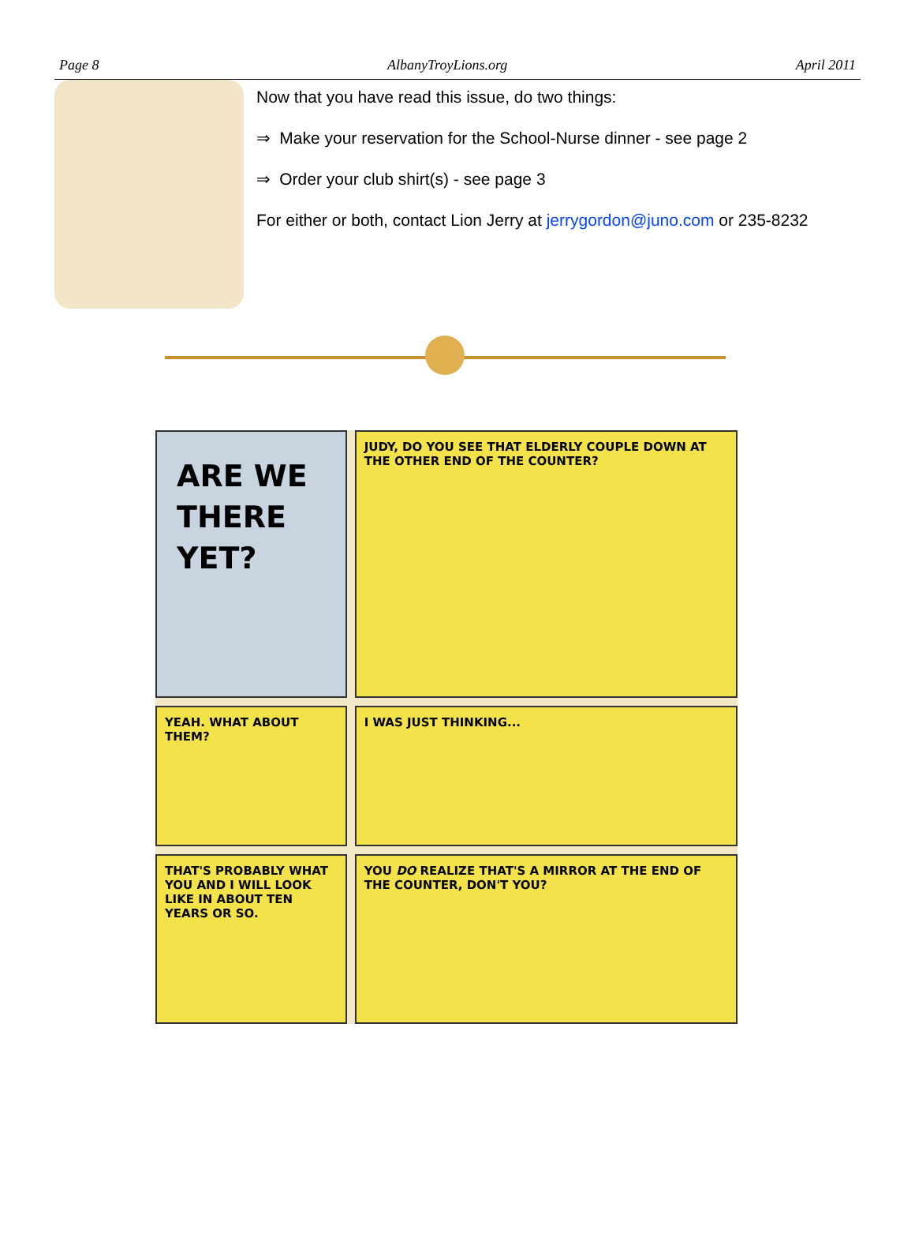Page 8 AlbanyTroyLions.org April 2011
Now that you have read this issue, do two things:
⇒ Make your reservation for the School-Nurse dinner - see page 2
⇒ Order your club shirt(s) - see page 3
For either or both, contact Lion Jerry at jerrygordon@juno.com or 235-8232
ARE WE
THERE
YET?
JUDY, DO YOU SEE THAT ELDERLY COUPLE DOWN AT THE OTHER END OF THE COUNTER?
YEAH. WHAT ABOUT THEM?
I WAS JUST THINKING...
THAT'S PROBABLY WHAT YOU AND I WILL LOOK LIKE IN ABOUT TEN YEARS OR SO.
YOU DO REALIZE THAT'S A MIRROR AT THE END OF THE COUNTER, DON'T YOU?